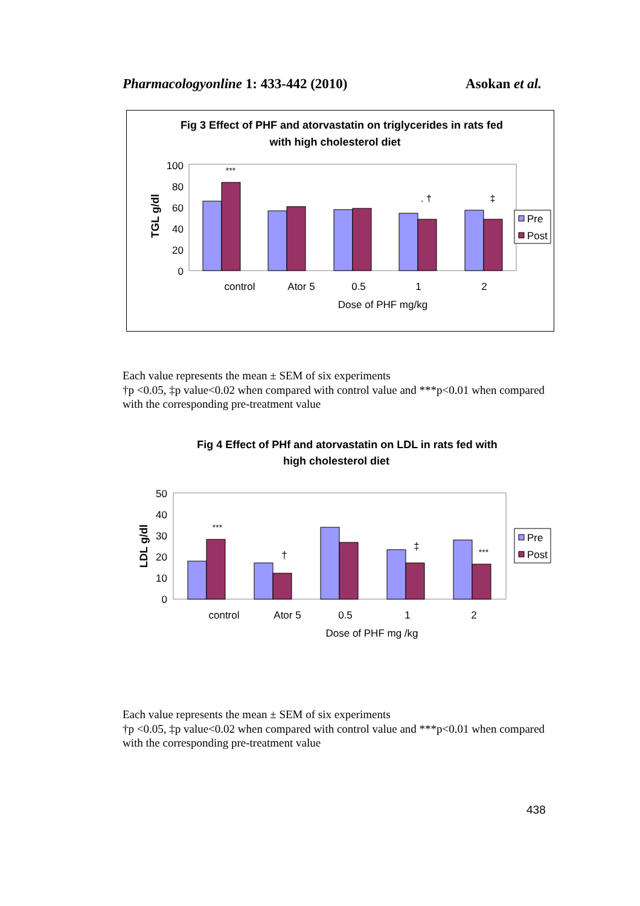Pharmacologyonline 1: 433-442 (2010) Asokan et al.
Fig 3 Effect of PHF and atorvastatin on triglycerides in rats fed
with high cholesterol diet
TGL g/dl
100
80
60
40
20
0
***
. †
‡
Pre
Post
control
Ator 5
0.5
1
2
Dose of PHF mg/kg
Each value represents the mean ± SEM of six experiments
†p <0.05, ‡p value<0.02 when compared with control value and ***p<0.01 when compared with the corresponding pre-treatment value
Fig 4 Effect of PHf and atorvastatin on LDL in rats fed with
high cholesterol diet
LDL g/dl
50
40
30
20
10
0
***
†
‡
***
Pre
Post
control
Ator 5
0.5
1
2
Dose of PHF mg /kg
Each value represents the mean ± SEM of six experiments
†p <0.05, ‡p value<0.02 when compared with control value and ***p<0.01 when compared with the corresponding pre-treatment value
438